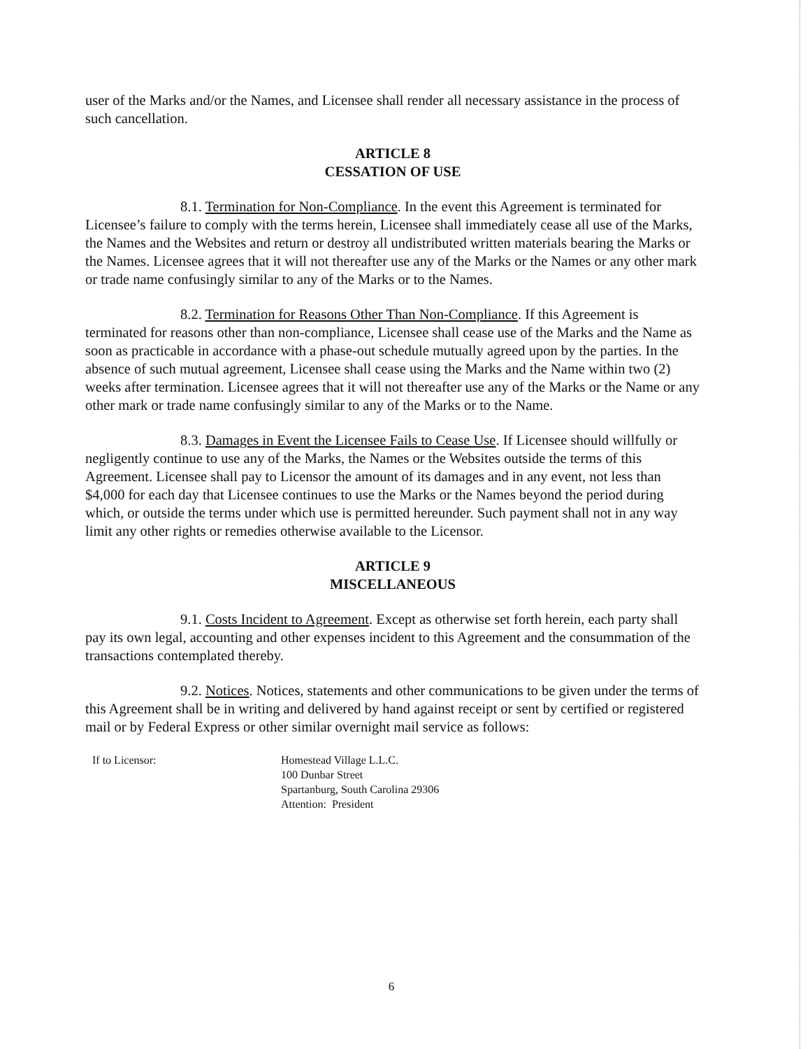user of the Marks and/or the Names, and Licensee shall render all necessary assistance in the process of such cancellation.
ARTICLE 8
CESSATION OF USE
8.1. Termination for Non-Compliance. In the event this Agreement is terminated for Licensee’s failure to comply with the terms herein, Licensee shall immediately cease all use of the Marks, the Names and the Websites and return or destroy all undistributed written materials bearing the Marks or the Names. Licensee agrees that it will not thereafter use any of the Marks or the Names or any other mark or trade name confusingly similar to any of the Marks or to the Names.
8.2. Termination for Reasons Other Than Non-Compliance. If this Agreement is terminated for reasons other than non-compliance, Licensee shall cease use of the Marks and the Name as soon as practicable in accordance with a phase-out schedule mutually agreed upon by the parties. In the absence of such mutual agreement, Licensee shall cease using the Marks and the Name within two (2) weeks after termination. Licensee agrees that it will not thereafter use any of the Marks or the Name or any other mark or trade name confusingly similar to any of the Marks or to the Name.
8.3. Damages in Event the Licensee Fails to Cease Use. If Licensee should willfully or negligently continue to use any of the Marks, the Names or the Websites outside the terms of this Agreement. Licensee shall pay to Licensor the amount of its damages and in any event, not less than $4,000 for each day that Licensee continues to use the Marks or the Names beyond the period during which, or outside the terms under which use is permitted hereunder. Such payment shall not in any way limit any other rights or remedies otherwise available to the Licensor.
ARTICLE 9
MISCELLANEOUS
9.1. Costs Incident to Agreement. Except as otherwise set forth herein, each party shall pay its own legal, accounting and other expenses incident to this Agreement and the consummation of the transactions contemplated thereby.
9.2. Notices. Notices, statements and other communications to be given under the terms of this Agreement shall be in writing and delivered by hand against receipt or sent by certified or registered mail or by Federal Express or other similar overnight mail service as follows:
If to Licensor: Homestead Village L.L.C.
100 Dunbar Street
Spartanburg, South Carolina 29306
Attention: President
6